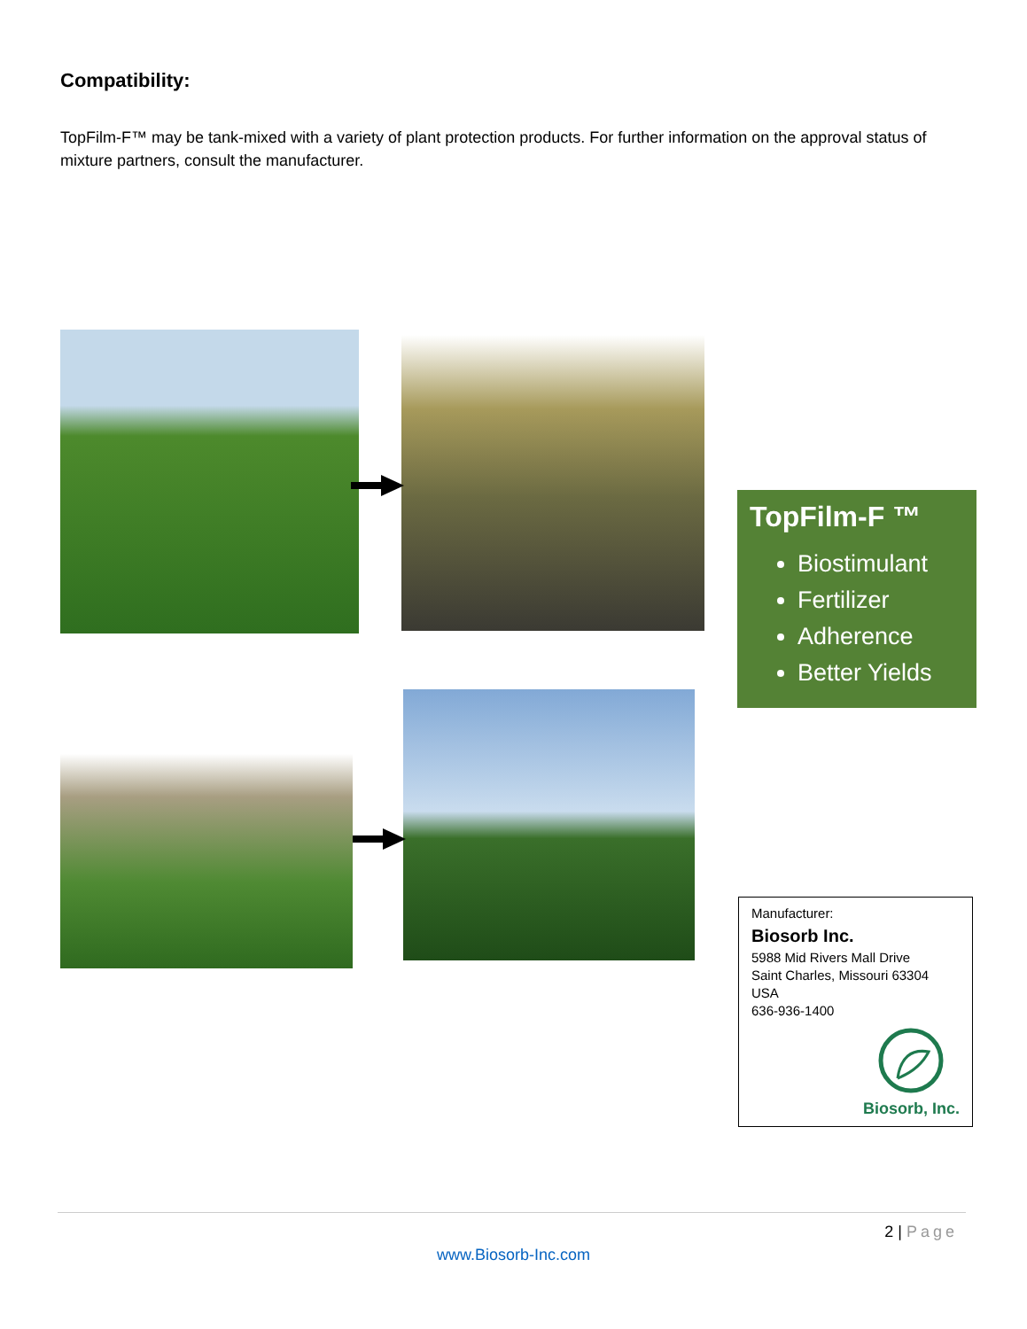Compatibility:
TopFilm-F™ may be tank-mixed with a variety of plant protection products. For further information on the approval status of mixture partners, consult the manufacturer.
TopFilm-F ™
Biostimulant
Fertilizer
Adherence
Better Yields
Manufacturer:
Biosorb Inc.
5988 Mid Rivers Mall Drive
Saint Charles, Missouri 63304 USA
636-936-1400
Biosorb, Inc.
2 | Page
www.Biosorb-Inc.com